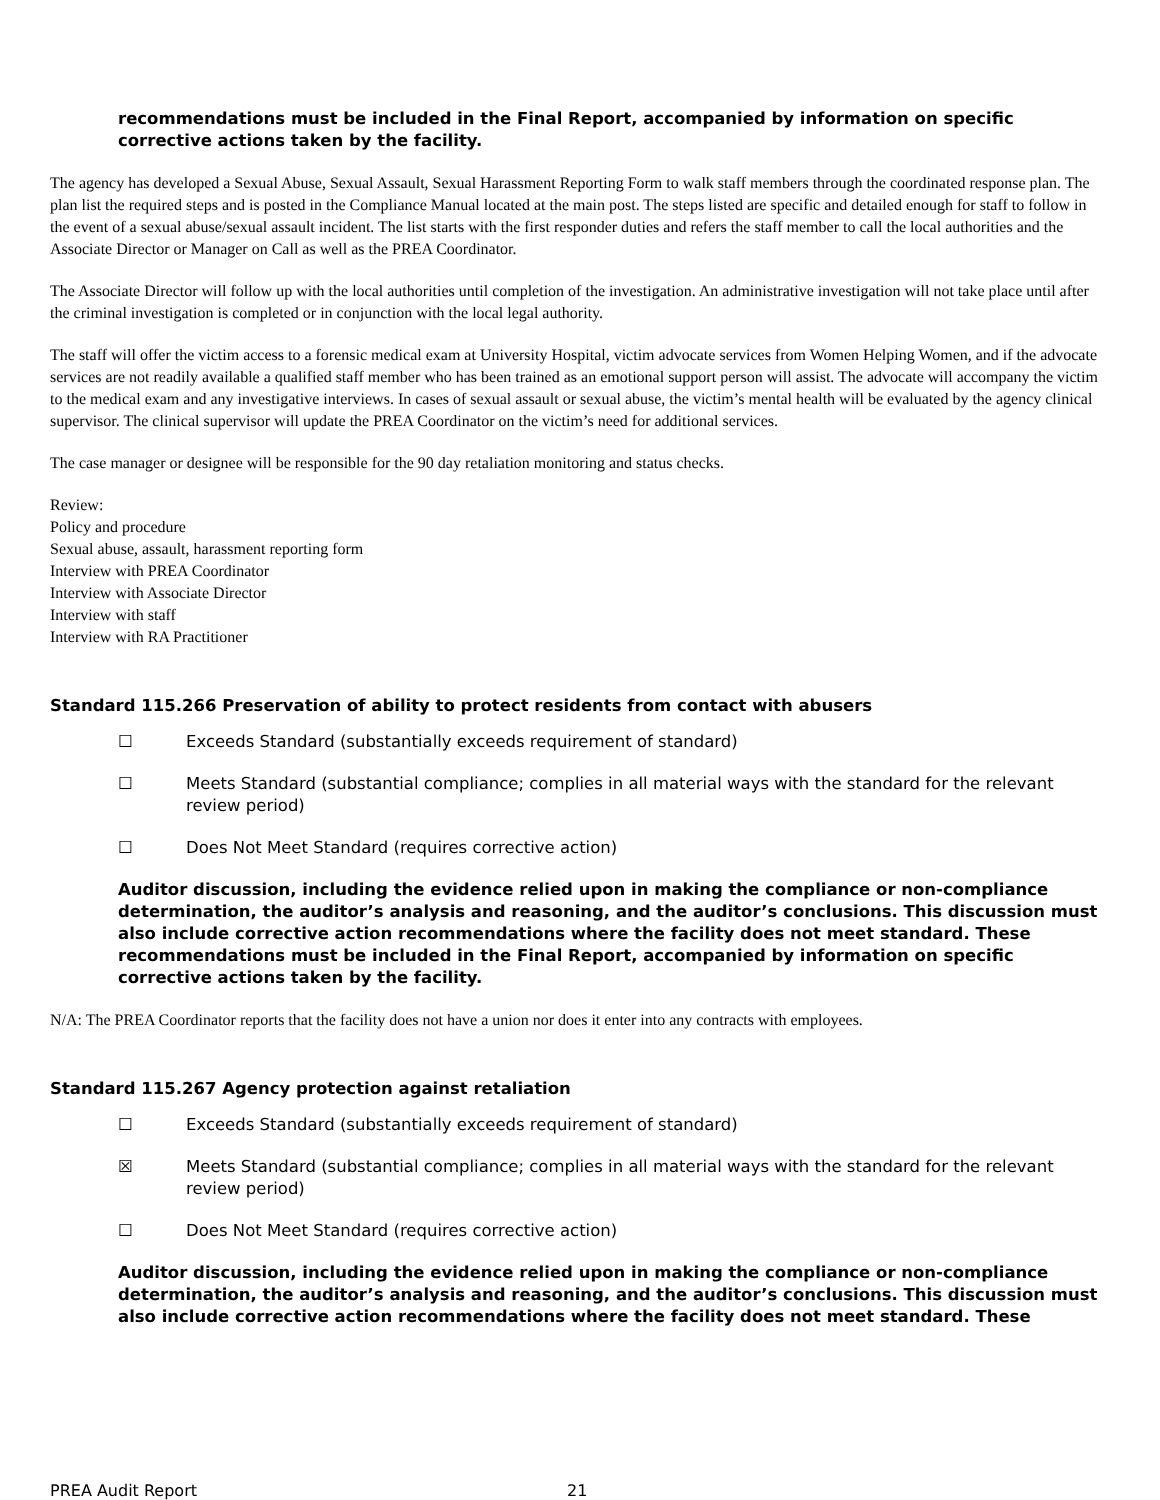recommendations must be included in the Final Report, accompanied by information on specific corrective actions taken by the facility.
The agency has developed a Sexual Abuse, Sexual Assault, Sexual Harassment Reporting Form to walk staff members through the coordinated response plan. The plan list the required steps and is posted in the Compliance Manual located at the main post. The steps listed are specific and detailed enough for staff to follow in the event of a sexual abuse/sexual assault incident. The list starts with the first responder duties and refers the staff member to call the local authorities and the Associate Director or Manager on Call as well as the PREA Coordinator.
The Associate Director will follow up with the local authorities until completion of the investigation. An administrative investigation will not take place until after the criminal investigation is completed or in conjunction with the local legal authority.
The staff will offer the victim access to a forensic medical exam at University Hospital, victim advocate services from Women Helping Women, and if the advocate services are not readily available a qualified staff member who has been trained as an emotional support person will assist. The advocate will accompany the victim to the medical exam and any investigative interviews. In cases of sexual assault or sexual abuse, the victim’s mental health will be evaluated by the agency clinical supervisor. The clinical supervisor will update the PREA Coordinator on the victim’s need for additional services.
The case manager or designee will be responsible for the 90 day retaliation monitoring and status checks.
Review:
Policy and procedure
Sexual abuse, assault, harassment reporting form
Interview with PREA Coordinator
Interview with Associate Director
Interview with staff
Interview with RA Practitioner
Standard 115.266 Preservation of ability to protect residents from contact with abusers
☐ Exceeds Standard (substantially exceeds requirement of standard)
☐ Meets Standard (substantial compliance; complies in all material ways with the standard for the relevant review period)
☐ Does Not Meet Standard (requires corrective action)
Auditor discussion, including the evidence relied upon in making the compliance or non-compliance determination, the auditor’s analysis and reasoning, and the auditor’s conclusions. This discussion must also include corrective action recommendations where the facility does not meet standard. These recommendations must be included in the Final Report, accompanied by information on specific corrective actions taken by the facility.
N/A: The PREA Coordinator reports that the facility does not have a union nor does it enter into any contracts with employees.
Standard 115.267 Agency protection against retaliation
☐ Exceeds Standard (substantially exceeds requirement of standard)
☒ Meets Standard (substantial compliance; complies in all material ways with the standard for the relevant review period)
☐ Does Not Meet Standard (requires corrective action)
Auditor discussion, including the evidence relied upon in making the compliance or non-compliance determination, the auditor’s analysis and reasoning, and the auditor’s conclusions. This discussion must also include corrective action recommendations where the facility does not meet standard. These
PREA Audit Report 21